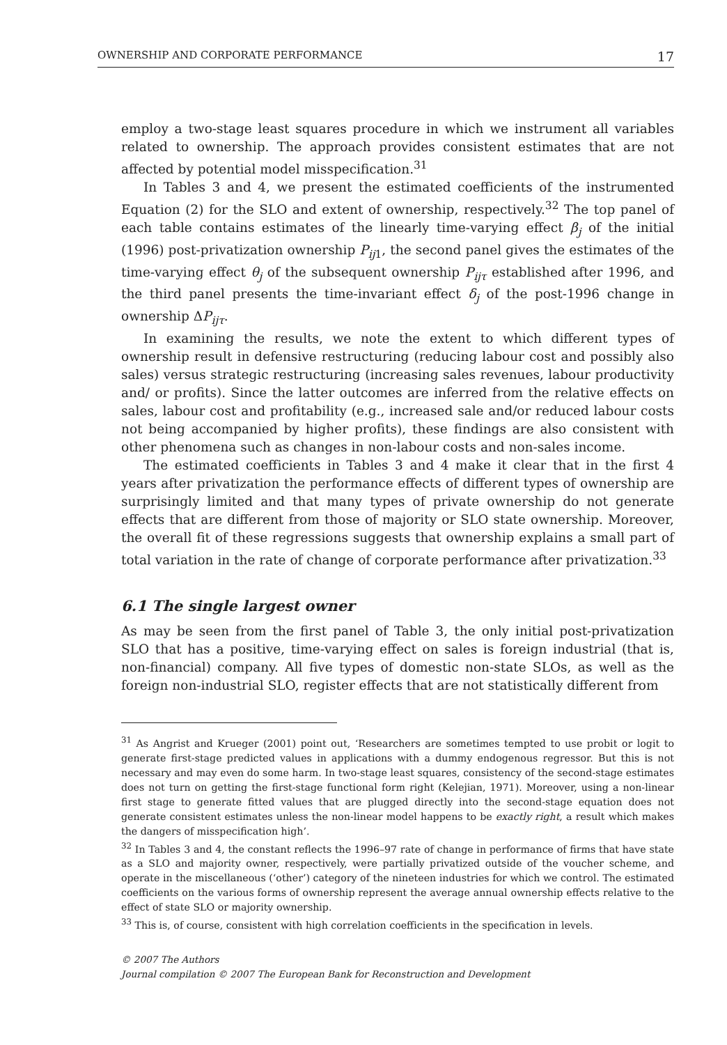OWNERSHIP AND CORPORATE PERFORMANCE 17
employ a two-stage least squares procedure in which we instrument all variables related to ownership. The approach provides consistent estimates that are not affected by potential model misspecification.<sup>31</sup>
In Tables 3 and 4, we present the estimated coefficients of the instrumented Equation (2) for the SLO and extent of ownership, respectively.<sup>32</sup> The top panel of each table contains estimates of the linearly time-varying effect β<sub>j</sub> of the initial (1996) post-privatization ownership P<sub>ij</sub><sub>1</sub>, the second panel gives the estimates of the time-varying effect θ<sub>j</sub> of the subsequent ownership P<sub>ijτ</sub> established after 1996, and the third panel presents the time-invariant effect δ<sub>j</sub> of the post-1996 change in ownership ΔP<sub>ijτ</sub>.
In examining the results, we note the extent to which different types of ownership result in defensive restructuring (reducing labour cost and possibly also sales) versus strategic restructuring (increasing sales revenues, labour productivity and/ or profits). Since the latter outcomes are inferred from the relative effects on sales, labour cost and profitability (e.g., increased sale and/or reduced labour costs not being accompanied by higher profits), these findings are also consistent with other phenomena such as changes in non-labour costs and non-sales income.
The estimated coefficients in Tables 3 and 4 make it clear that in the first 4 years after privatization the performance effects of different types of ownership are surprisingly limited and that many types of private ownership do not generate effects that are different from those of majority or SLO state ownership. Moreover, the overall fit of these regressions suggests that ownership explains a small part of total variation in the rate of change of corporate performance after privatization.<sup>33</sup>
6.1 The single largest owner
As may be seen from the first panel of Table 3, the only initial post-privatization SLO that has a positive, time-varying effect on sales is foreign industrial (that is, non-financial) company. All five types of domestic non-state SLOs, as well as the foreign non-industrial SLO, register effects that are not statistically different from
<sup>31</sup> As Angrist and Krueger (2001) point out, ‘Researchers are sometimes tempted to use probit or logit to generate first-stage predicted values in applications with a dummy endogenous regressor. But this is not necessary and may even do some harm. In two-stage least squares, consistency of the second-stage estimates does not turn on getting the first-stage functional form right (Kelejian, 1971). Moreover, using a non-linear first stage to generate fitted values that are plugged directly into the second-stage equation does not generate consistent estimates unless the non-linear model happens to be exactly right, a result which makes the dangers of misspecification high’.
<sup>32</sup> In Tables 3 and 4, the constant reflects the 1996–97 rate of change in performance of firms that have state as a SLO and majority owner, respectively, were partially privatized outside of the voucher scheme, and operate in the miscellaneous (‘other’) category of the nineteen industries for which we control. The estimated coefficients on the various forms of ownership represent the average annual ownership effects relative to the effect of state SLO or majority ownership.
<sup>33</sup> This is, of course, consistent with high correlation coefficients in the specification in levels.
© 2007 The Authors
Journal compilation © 2007 The European Bank for Reconstruction and Development